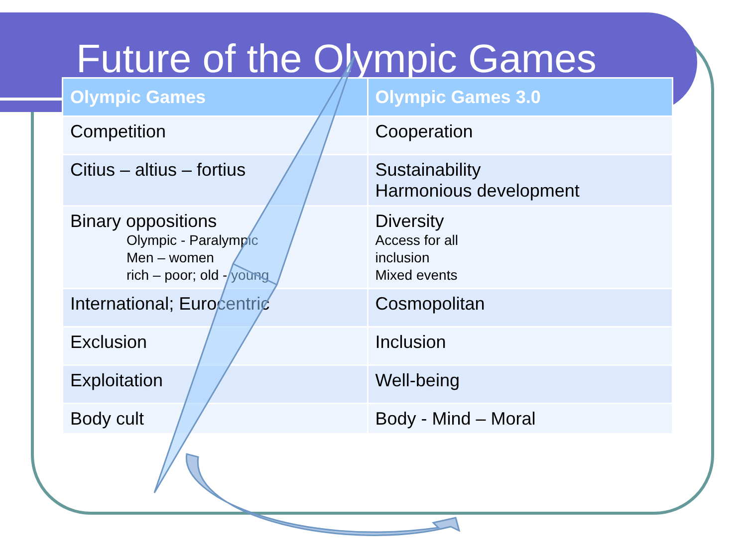Future of the Olympic Games
| Olympic Games | Olympic Games 3.0 |
| --- | --- |
| Competition | Cooperation |
| Citius – altius – fortius | Sustainability Harmonious development |
| Binary oppositions Olympic - Paralympic Men – women rich – poor; old - young | Diversity Access for all inclusion Mixed events |
| International; Eurocentric | Cosmopolitan |
| Exclusion | Inclusion |
| Exploitation | Well-being |
| Body cult | Body - Mind – Moral |